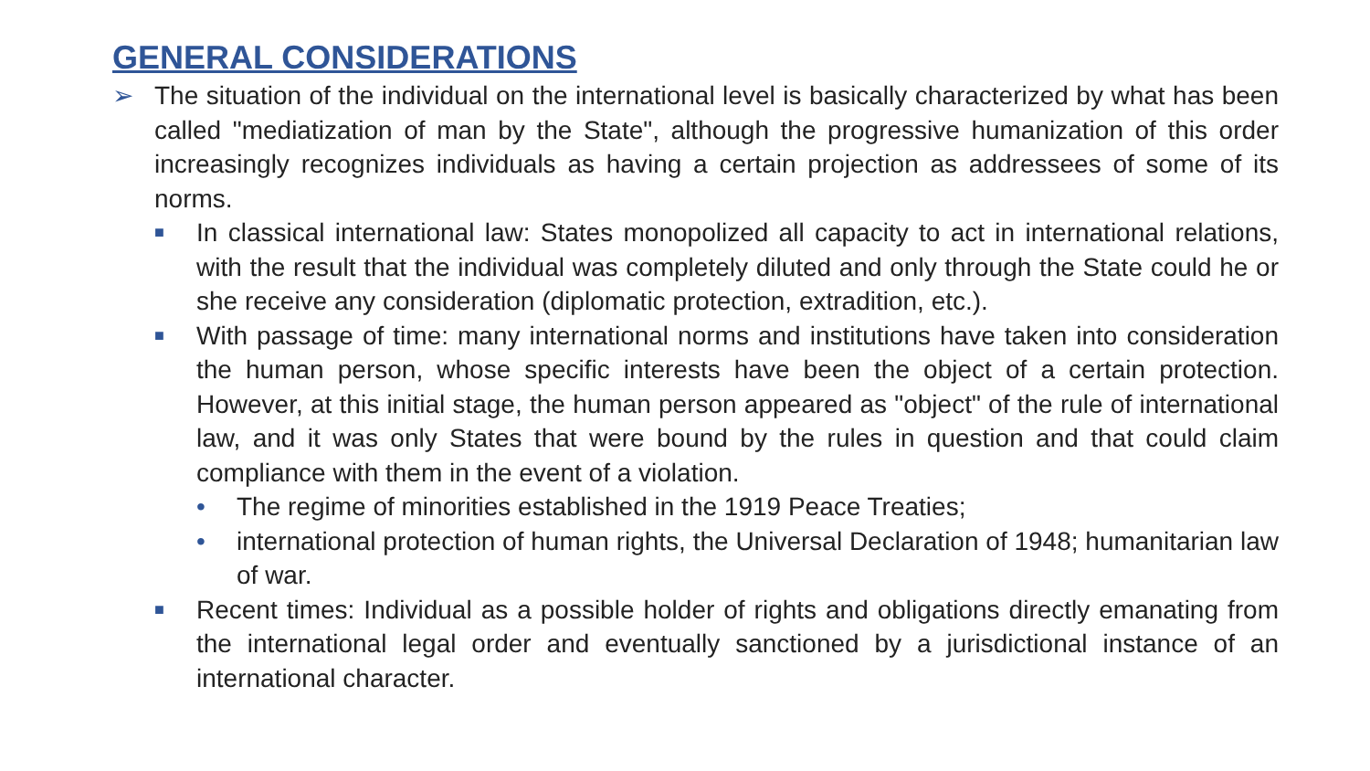GENERAL CONSIDERATIONS
➢ The situation of the individual on the international level is basically characterized by what has been called "mediatization of man by the State", although the progressive humanization of this order increasingly recognizes individuals as having a certain projection as addressees of some of its norms.
■ In classical international law: States monopolized all capacity to act in international relations, with the result that the individual was completely diluted and only through the State could he or she receive any consideration (diplomatic protection, extradition, etc.).
■ With passage of time: many international norms and institutions have taken into consideration the human person, whose specific interests have been the object of a certain protection. However, at this initial stage, the human person appeared as "object" of the rule of international law, and it was only States that were bound by the rules in question and that could claim compliance with them in the event of a violation.
• The regime of minorities established in the 1919 Peace Treaties;
• international protection of human rights, the Universal Declaration of 1948; humanitarian law of war.
■ Recent times: Individual as a possible holder of rights and obligations directly emanating from the international legal order and eventually sanctioned by a jurisdictional instance of an international character.